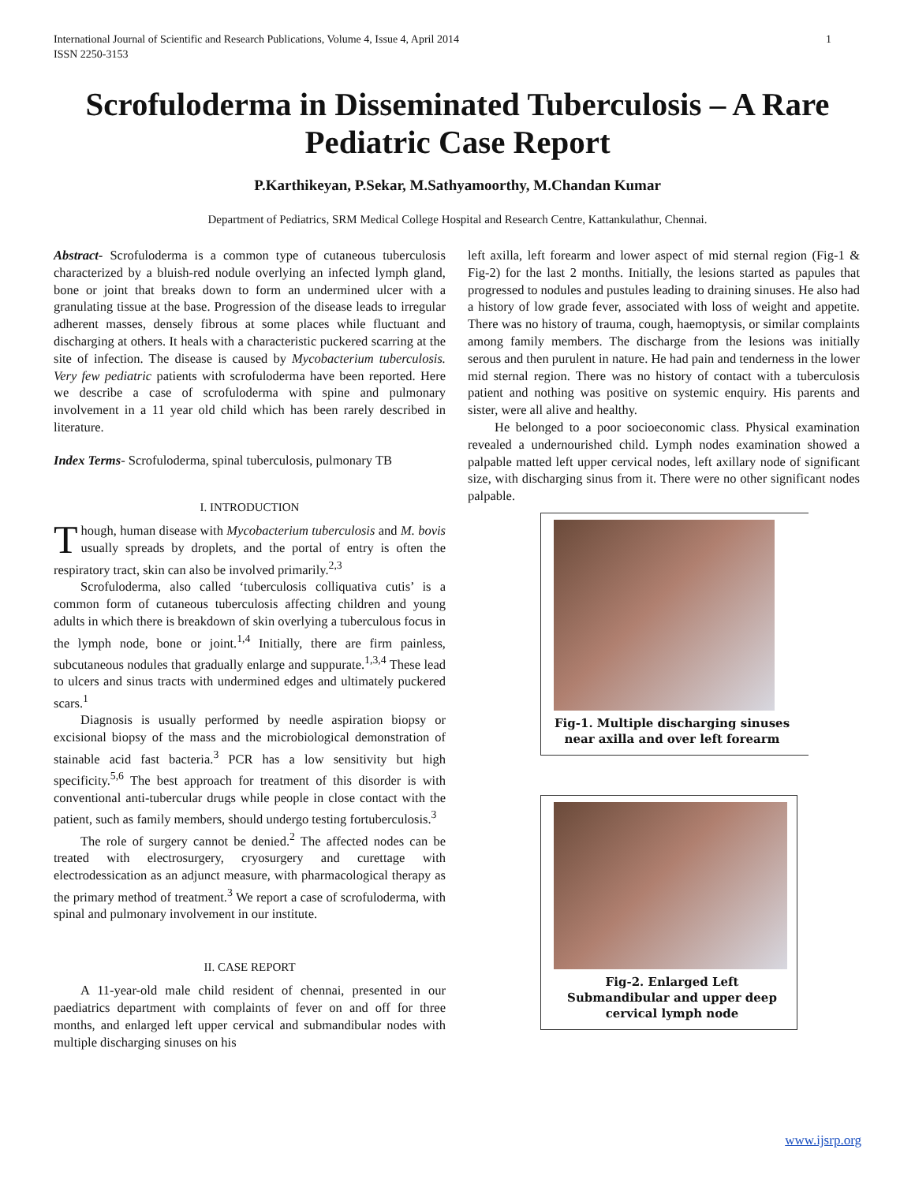International Journal of Scientific and Research Publications, Volume 4, Issue 4, April 2014
ISSN 2250-3153 1
Scrofuloderma in Disseminated Tuberculosis – A Rare Pediatric Case Report
P.Karthikeyan, P.Sekar, M.Sathyamoorthy, M.Chandan Kumar
Department of Pediatrics, SRM Medical College Hospital and Research Centre, Kattankulathur, Chennai.
Abstract- Scrofuloderma is a common type of cutaneous tuberculosis characterized by a bluish-red nodule overlying an infected lymph gland, bone or joint that breaks down to form an undermined ulcer with a granulating tissue at the base. Progression of the disease leads to irregular adherent masses, densely fibrous at some places while fluctuant and discharging at others. It heals with a characteristic puckered scarring at the site of infection. The disease is caused by Mycobacterium tuberculosis. Very few pediatric patients with scrofuloderma have been reported. Here we describe a case of scrofuloderma with spine and pulmonary involvement in a 11 year old child which has been rarely described in literature.
Index Terms- Scrofuloderma, spinal tuberculosis, pulmonary TB
I. INTRODUCTION
Though, human disease with Mycobacterium tuberculosis and M. bovis usually spreads by droplets, and the portal of entry is often the respiratory tract, skin can also be involved primarily.<sup>2,3</sup>
Scrofuloderma, also called ‘tuberculosis colliquativa cutis’ is a common form of cutaneous tuberculosis affecting children and young adults in which there is breakdown of skin overlying a tuberculous focus in the lymph node, bone or joint.<sup>1,4</sup> Initially, there are firm painless, subcutaneous nodules that gradually enlarge and suppurate.<sup>1,3,4</sup> These lead to ulcers and sinus tracts with undermined edges and ultimately puckered scars.<sup>1</sup>
Diagnosis is usually performed by needle aspiration biopsy or excisional biopsy of the mass and the microbiological demonstration of stainable acid fast bacteria.<sup>3</sup> PCR has a low sensitivity but high specificity.<sup>5,6</sup> The best approach for treatment of this disorder is with conventional anti-tubercular drugs while people in close contact with the patient, such as family members, should undergo testing fortuberculosis.<sup>3</sup>
The role of surgery cannot be denied.<sup>2</sup> The affected nodes can be treated with electrosurgery, cryosurgery and curettage with electrodessication as an adjunct measure, with pharmacological therapy as the primary method of treatment.<sup>3</sup> We report a case of scrofuloderma, with spinal and pulmonary involvement in our institute.
II. CASE REPORT
A 11-year-old male child resident of chennai, presented in our paediatrics department with complaints of fever on and off for three months, and enlarged left upper cervical and submandibular nodes with multiple discharging sinuses on his
left axilla, left forearm and lower aspect of mid sternal region (Fig-1 & Fig-2) for the last 2 months. Initially, the lesions started as papules that progressed to nodules and pustules leading to draining sinuses. He also had a history of low grade fever, associated with loss of weight and appetite. There was no history of trauma, cough, haemoptysis, or similar complaints among family members. The discharge from the lesions was initially serous and then purulent in nature. He had pain and tenderness in the lower mid sternal region. There was no history of contact with a tuberculosis patient and nothing was positive on systemic enquiry. His parents and sister, were all alive and healthy.
He belonged to a poor socioeconomic class. Physical examination revealed a undernourished child. Lymph nodes examination showed a palpable matted left upper cervical nodes, left axillary node of significant size, with discharging sinus from it. There were no other significant nodes palpable.
Fig-1. Multiple discharging sinuses near axilla and over left forearm
Fig-2. Enlarged Left Submandibular and upper deep cervical lymph node
www.ijsrp.org